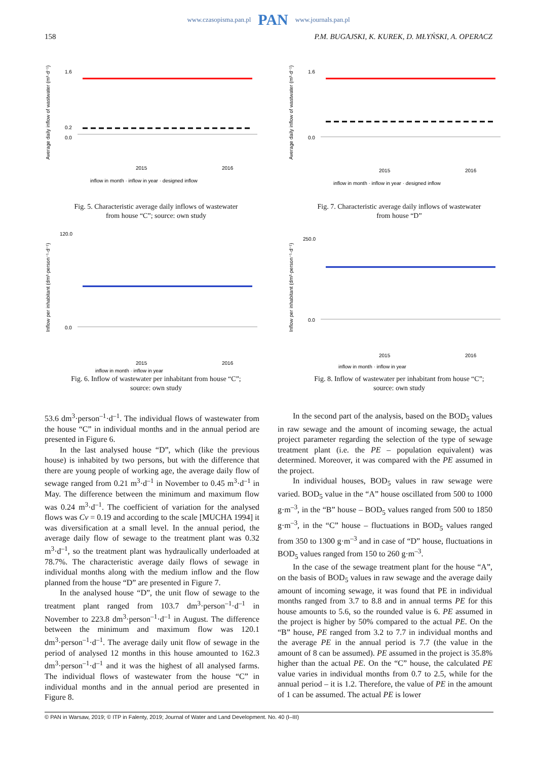www.czasopisma.pan.pl PAN www.journals.pan.pl
158 P.M. BUGAJSKI, K. KUREK, D. MŁYŃSKI, A. OPERACZ
Average daily inflow of wastwater (m³·d⁻¹)
1.6
0.2
0.0
2015
2016
inflow in month · inflow in year · designed inflow
Fig. 5. Characteristic average daily inflows of wastewater
from house “C”; source: own study
Average daily inflow of wastwater (m³·d⁻¹)
1.6
0.0
2015
2016
inflow in month · inflow in year · designed inflow
Fig. 7. Characteristic average daily inflows of wastewater
from house “D”
Inflow per inhabitant (dm³·person⁻¹·d⁻¹)
120.0
0.0
2015
2016
inflow in month · inflow in year
Fig. 6. Inflow of wastewater per inhabitant from house “C”;
source: own study
Inflow per inhabitant (dm³·person⁻¹·d⁻¹)
250.0
0.0
2015
2016
inflow in month · inflow in year
Fig. 8. Inflow of wastewater per inhabitant from house “C”;
source: own study
53.6 dm<sup>3</sup>·person<sup>–1</sup>·d<sup>–1</sup>. The individual flows of wastewater from the house “C” in individual months and in the annual period are presented in Figure 6.
In the last analysed house “D”, which (like the previous house) is inhabited by two persons, but with the difference that there are young people of working age, the average daily flow of sewage ranged from 0.21 m<sup>3</sup>·d<sup>–1</sup> in November to 0.45 m<sup>3</sup>·d<sup>–1</sup> in May. The difference between the minimum and maximum flow was 0.24 m<sup>3</sup>·d<sup>–1</sup>. The coefficient of variation for the analysed flows was Cv = 0.19 and according to the scale [MUCHA 1994] it was diversification at a small level. In the annual period, the average daily flow of sewage to the treatment plant was 0.32 m<sup>3</sup>·d<sup>–1</sup>, so the treatment plant was hydraulically underloaded at 78.7%. The characteristic average daily flows of sewage in individual months along with the medium inflow and the flow planned from the house “D” are presented in Figure 7.
In the analysed house “D”, the unit flow of sewage to the treatment plant ranged from 103.7 dm<sup>3</sup>·person<sup>–1</sup>·d<sup>–1</sup> in November to 223.8 dm<sup>3</sup>·person<sup>–1</sup>·d<sup>–1</sup> in August. The difference between the minimum and maximum flow was 120.1 dm<sup>3</sup>·person<sup>–1</sup>·d<sup>–1</sup>. The average daily unit flow of sewage in the period of analysed 12 months in this house amounted to 162.3 dm<sup>3</sup>·person<sup>–1</sup>·d<sup>–1</sup> and it was the highest of all analysed farms. The individual flows of wastewater from the house “C” in individual months and in the annual period are presented in Figure 8.
In the second part of the analysis, based on the BOD<sub>5</sub> values in raw sewage and the amount of incoming sewage, the actual project parameter regarding the selection of the type of sewage treatment plant (i.e. the PE – population equivalent) was determined. Moreover, it was compared with the PE assumed in the project.
In individual houses, BOD<sub>5</sub> values in raw sewage were varied. BOD<sub>5</sub> value in the “A” house oscillated from 500 to 1000 g·m<sup>–3</sup>, in the “B” house – BOD<sub>5</sub> values ranged from 500 to 1850 g·m<sup>–3</sup>, in the “C” house – fluctuations in BOD<sub>5</sub> values ranged from 350 to 1300 g·m<sup>–3</sup> and in case of “D” house, fluctuations in BOD<sub>5</sub> values ranged from 150 to 260 g·m<sup>–3</sup>.
In the case of the sewage treatment plant for the house “A”, on the basis of BOD<sub>5</sub> values in raw sewage and the average daily amount of incoming sewage, it was found that PE in individual months ranged from 3.7 to 8.8 and in annual terms PE for this house amounts to 5.6, so the rounded value is 6. PE assumed in the project is higher by 50% compared to the actual PE. On the “B” house, PE ranged from 3.2 to 7.7 in individual months and the average PE in the annual period is 7.7 (the value in the amount of 8 can be assumed). PE assumed in the project is 35.8% higher than the actual PE. On the “C” house, the calculated PE value varies in individual months from 0.7 to 2.5, while for the annual period – it is 1.2. Therefore, the value of PE in the amount of 1 can be assumed. The actual PE is lower
© PAN in Warsaw, 2019; © ITP in Falenty, 2019; Journal of Water and Land Development. No. 40 (I–III)